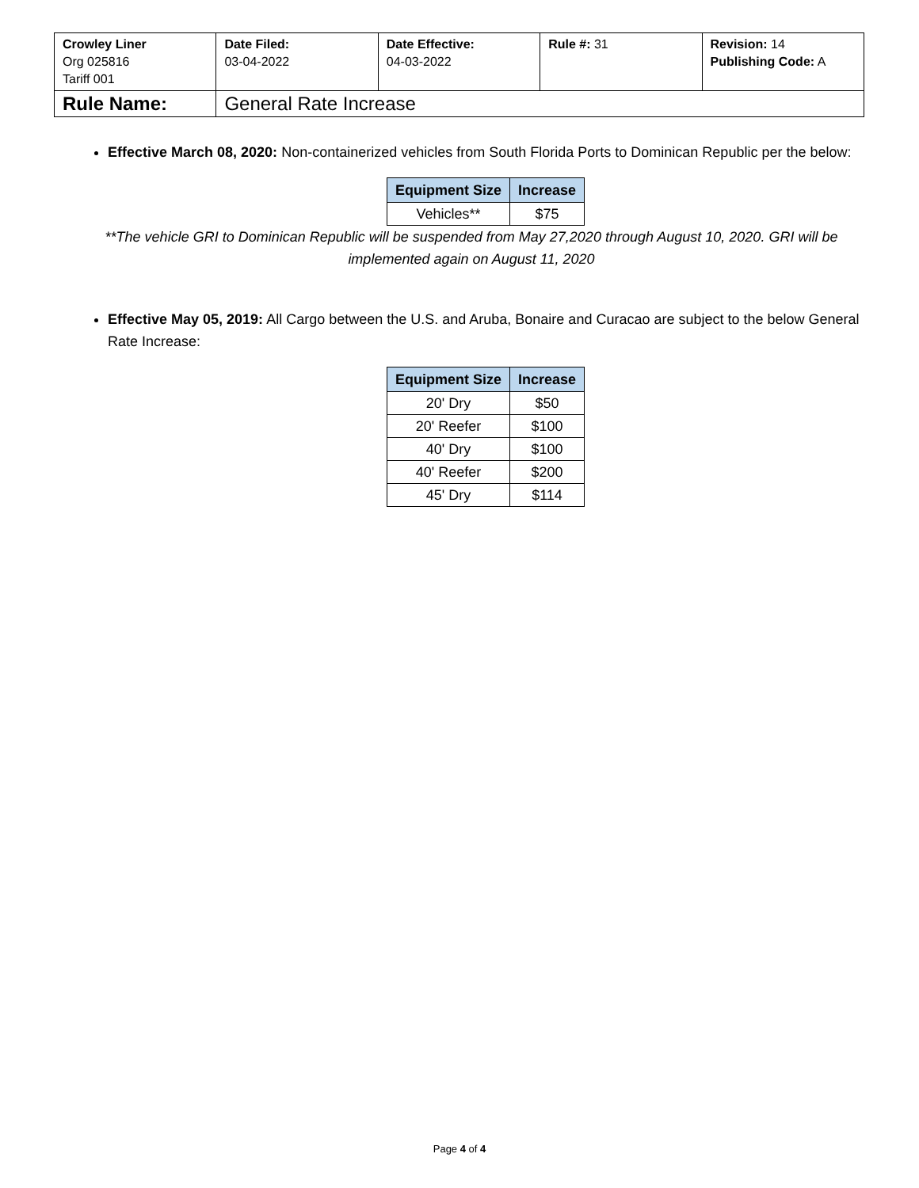| Crowley Liner Org 025816 Tariff 001 | Date Filed: 03-04-2022 | Date Effective: 04-03-2022 | Rule #: 31 | Revision: 14 Publishing Code: A |
| Rule Name: | General Rate Increase | | | |
Effective March 08, 2020: Non-containerized vehicles from South Florida Ports to Dominican Republic per the below:
| Equipment Size | Increase |
| --- | --- |
| Vehicles** | $75 |
**The vehicle GRI to Dominican Republic will be suspended from May 27,2020 through August 10, 2020. GRI will be implemented again on August 11, 2020
Effective May 05, 2019: All Cargo between the U.S. and Aruba, Bonaire and Curacao are subject to the below General Rate Increase:
| Equipment Size | Increase |
| --- | --- |
| 20' Dry | $50 |
| 20' Reefer | $100 |
| 40' Dry | $100 |
| 40' Reefer | $200 |
| 45' Dry | $114 |
Page 4 of 4